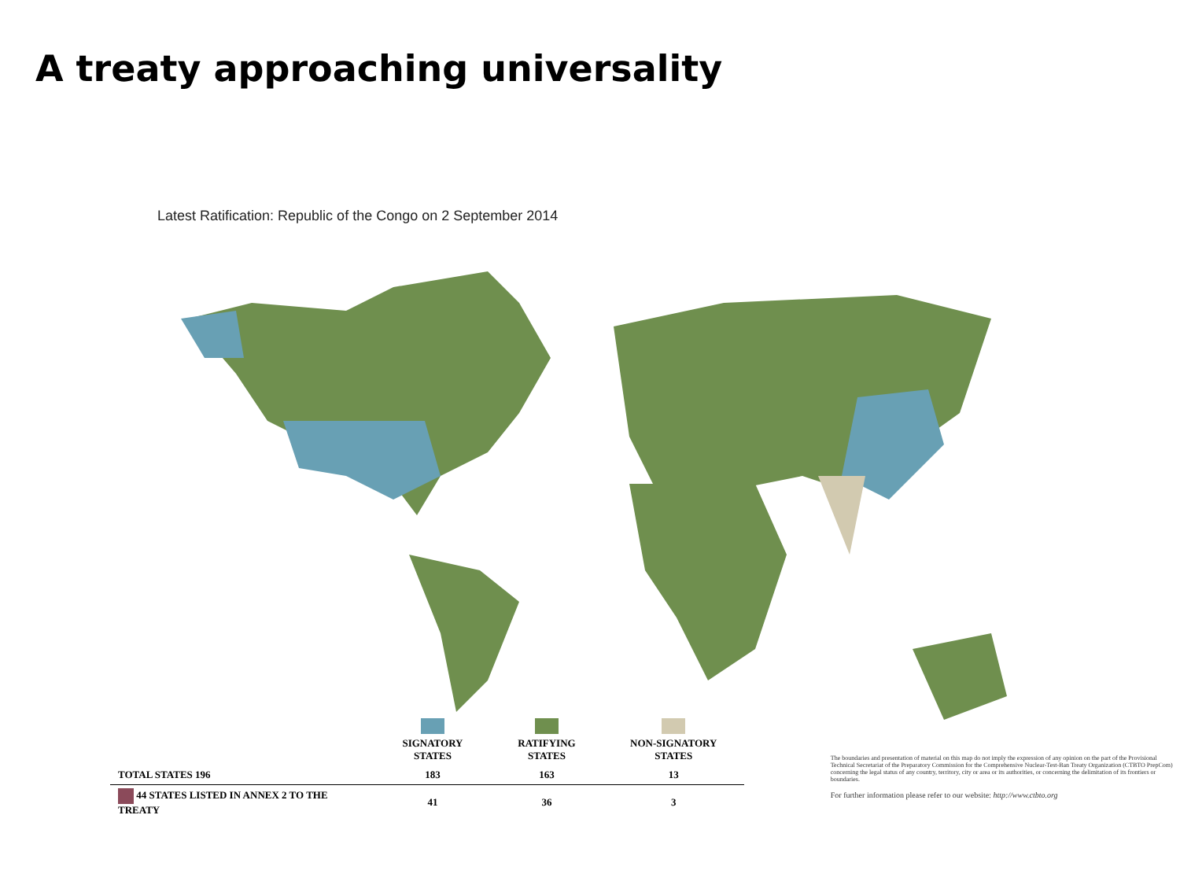A treaty approaching universality
Latest Ratification: Republic of the Congo on 2 September 2014
| | SIGNATORY STATES | RATIFYING STATES | NON-SIGNATORY STATES |
| --- | --- | --- | --- |
| TOTAL STATES 196 | 183 | 163 | 13 |
| 44 STATES LISTED IN ANNEX 2 TO THE TREATY | 41 | 36 | 3 |
The boundaries and presentation of material on this map do not imply the expression of any opinion on the part of the Provisional Technical Secretariat of the Preparatory Commission for the Comprehensive Nuclear-Test-Ban Treaty Organization (CTBTO PrepCom) concerning the legal status of any country, territory, city or area or its authorities, or concerning the delimitation of its frontiers or boundaries.
For further information please refer to our website: http://www.ctbto.org